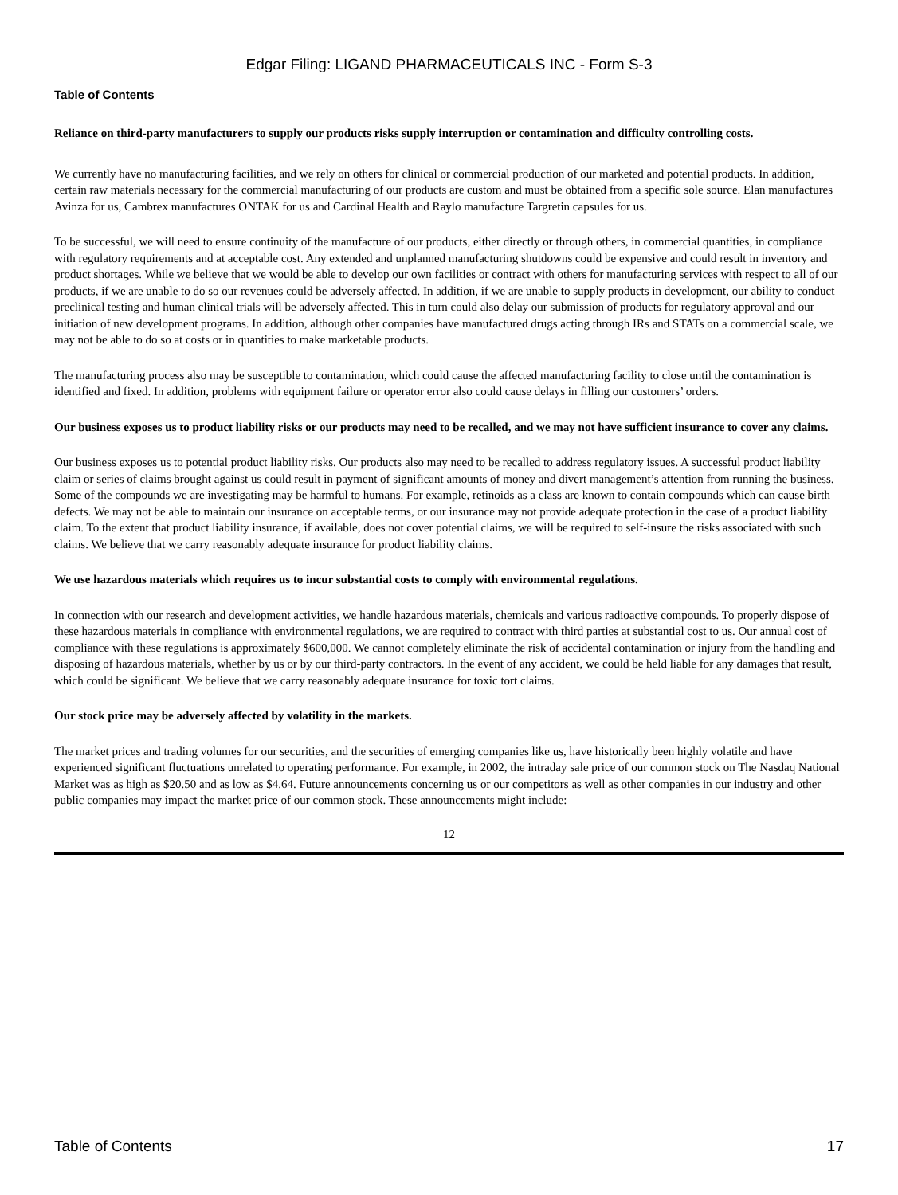Edgar Filing: LIGAND PHARMACEUTICALS INC - Form S-3
Table of Contents
Reliance on third-party manufacturers to supply our products risks supply interruption or contamination and difficulty controlling costs.
We currently have no manufacturing facilities, and we rely on others for clinical or commercial production of our marketed and potential products. In addition, certain raw materials necessary for the commercial manufacturing of our products are custom and must be obtained from a specific sole source. Elan manufactures Avinza for us, Cambrex manufactures ONTAK for us and Cardinal Health and Raylo manufacture Targretin capsules for us.
To be successful, we will need to ensure continuity of the manufacture of our products, either directly or through others, in commercial quantities, in compliance with regulatory requirements and at acceptable cost. Any extended and unplanned manufacturing shutdowns could be expensive and could result in inventory and product shortages. While we believe that we would be able to develop our own facilities or contract with others for manufacturing services with respect to all of our products, if we are unable to do so our revenues could be adversely affected. In addition, if we are unable to supply products in development, our ability to conduct preclinical testing and human clinical trials will be adversely affected. This in turn could also delay our submission of products for regulatory approval and our initiation of new development programs. In addition, although other companies have manufactured drugs acting through IRs and STATs on a commercial scale, we may not be able to do so at costs or in quantities to make marketable products.
The manufacturing process also may be susceptible to contamination, which could cause the affected manufacturing facility to close until the contamination is identified and fixed. In addition, problems with equipment failure or operator error also could cause delays in filling our customers’ orders.
Our business exposes us to product liability risks or our products may need to be recalled, and we may not have sufficient insurance to cover any claims.
Our business exposes us to potential product liability risks. Our products also may need to be recalled to address regulatory issues. A successful product liability claim or series of claims brought against us could result in payment of significant amounts of money and divert management’s attention from running the business. Some of the compounds we are investigating may be harmful to humans. For example, retinoids as a class are known to contain compounds which can cause birth defects. We may not be able to maintain our insurance on acceptable terms, or our insurance may not provide adequate protection in the case of a product liability claim. To the extent that product liability insurance, if available, does not cover potential claims, we will be required to self-insure the risks associated with such claims. We believe that we carry reasonably adequate insurance for product liability claims.
We use hazardous materials which requires us to incur substantial costs to comply with environmental regulations.
In connection with our research and development activities, we handle hazardous materials, chemicals and various radioactive compounds. To properly dispose of these hazardous materials in compliance with environmental regulations, we are required to contract with third parties at substantial cost to us. Our annual cost of compliance with these regulations is approximately $600,000. We cannot completely eliminate the risk of accidental contamination or injury from the handling and disposing of hazardous materials, whether by us or by our third-party contractors. In the event of any accident, we could be held liable for any damages that result, which could be significant. We believe that we carry reasonably adequate insurance for toxic tort claims.
Our stock price may be adversely affected by volatility in the markets.
The market prices and trading volumes for our securities, and the securities of emerging companies like us, have historically been highly volatile and have experienced significant fluctuations unrelated to operating performance. For example, in 2002, the intraday sale price of our common stock on The Nasdaq National Market was as high as $20.50 and as low as $4.64. Future announcements concerning us or our competitors as well as other companies in our industry and other public companies may impact the market price of our common stock. These announcements might include:
12
Table of Contents 17